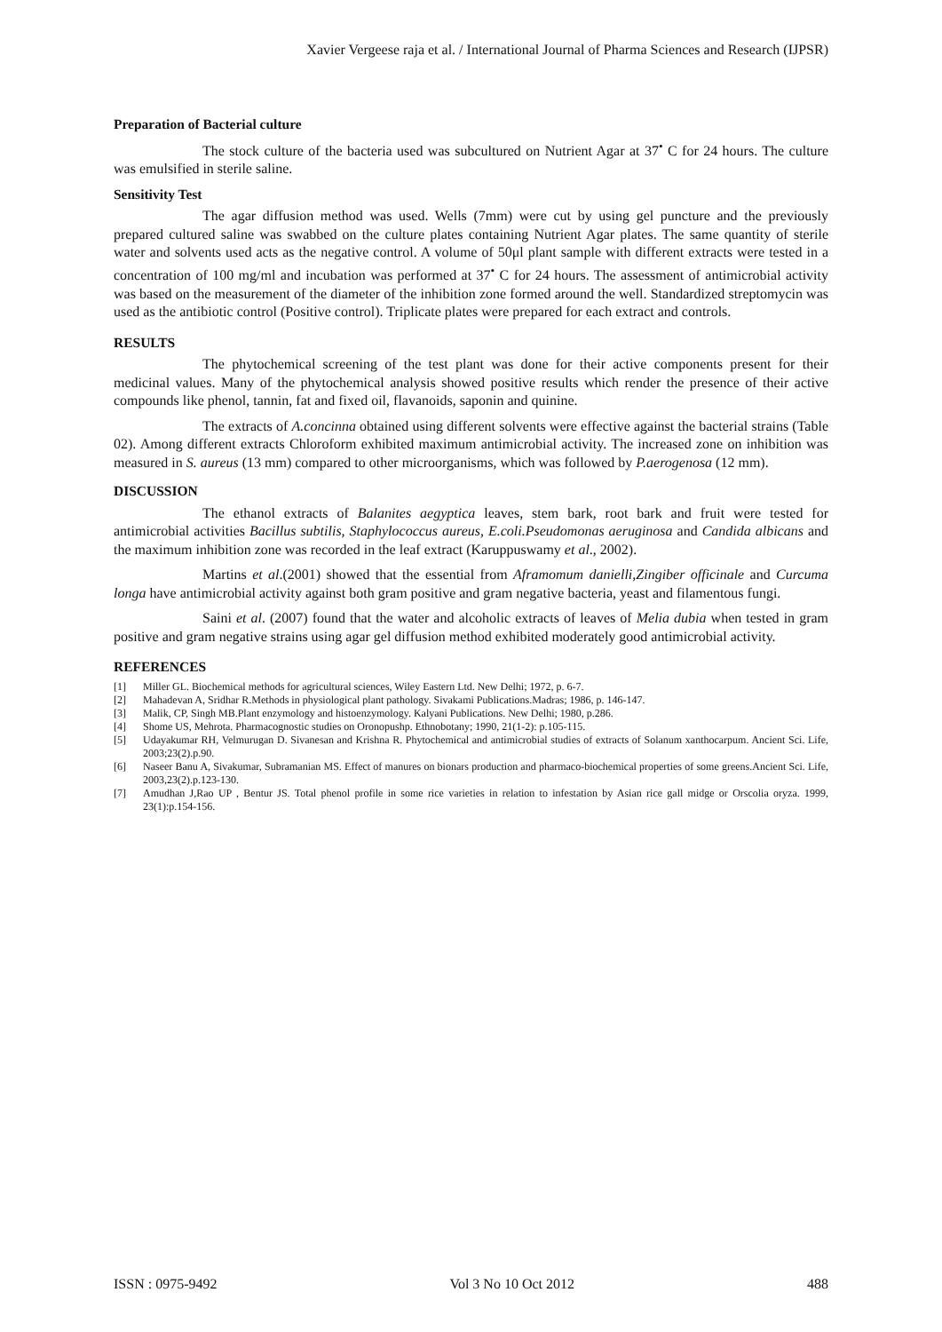Xavier Vergeese raja et al. / International Journal of Pharma Sciences and Research (IJPSR)
Preparation of Bacterial culture
The stock culture of the bacteria used was subcultured on Nutrient Agar at 37<sup>•</sup> C for 24 hours. The culture was emulsified in sterile saline.
Sensitivity Test
The agar diffusion method was used. Wells (7mm) were cut by using gel puncture and the previously prepared cultured saline was swabbed on the culture plates containing Nutrient Agar plates. The same quantity of sterile water and solvents used acts as the negative control. A volume of 50μl plant sample with different extracts were tested in a concentration of 100 mg/ml and incubation was performed at 37<sup>•</sup> C for 24 hours. The assessment of antimicrobial activity was based on the measurement of the diameter of the inhibition zone formed around the well. Standardized streptomycin was used as the antibiotic control (Positive control). Triplicate plates were prepared for each extract and controls.
RESULTS
The phytochemical screening of the test plant was done for their active components present for their medicinal values. Many of the phytochemical analysis showed positive results which render the presence of their active compounds like phenol, tannin, fat and fixed oil, flavanoids, saponin and quinine.
The extracts of A.concinna obtained using different solvents were effective against the bacterial strains (Table 02). Among different extracts Chloroform exhibited maximum antimicrobial activity. The increased zone on inhibition was measured in S. aureus (13 mm) compared to other microorganisms, which was followed by P.aerogenosa (12 mm).
DISCUSSION
The ethanol extracts of Balanites aegyptica leaves, stem bark, root bark and fruit were tested for antimicrobial activities Bacillus subtilis, Staphylococcus aureus, E.coli.Pseudomonas aeruginosa and Candida albicans and the maximum inhibition zone was recorded in the leaf extract (Karuppuswamy et al., 2002).
Martins et al.(2001) showed that the essential from Aframomum danielli,Zingiber officinale and Curcuma longa have antimicrobial activity against both gram positive and gram negative bacteria, yeast and filamentous fungi.
Saini et al. (2007) found that the water and alcoholic extracts of leaves of Melia dubia when tested in gram positive and gram negative strains using agar gel diffusion method exhibited moderately good antimicrobial activity.
REFERENCES
[1] Miller GL. Biochemical methods for agricultural sciences, Wiley Eastern Ltd. New Delhi; 1972, p. 6-7.
[2] Mahadevan A, Sridhar R.Methods in physiological plant pathology. Sivakami Publications.Madras; 1986, p. 146-147.
[3] Malik, CP, Singh MB.Plant enzymology and histoenzymology. Kalyani Publications. New Delhi; 1980, p.286.
[4] Shome US, Mehrota. Pharmacognostic studies on Oronopushp. Ethnobotany; 1990, 21(1-2): p.105-115.
[5] Udayakumar RH, Velmurugan D. Sivanesan and Krishna R. Phytochemical and antimicrobial studies of extracts of Solanum xanthocarpum. Ancient Sci. Life, 2003;23(2).p.90.
[6] Naseer Banu A, Sivakumar, Subramanian MS. Effect of manures on bionars production and pharmaco-biochemical properties of some greens.Ancient Sci. Life, 2003,23(2).p.123-130.
[7] Amudhan J,Rao UP , Bentur JS. Total phenol profile in some rice varieties in relation to infestation by Asian rice gall midge or Orscolia oryza. 1999, 23(1):p.154-156.
ISSN : 0975-9492 Vol 3 No 10 Oct 2012 488